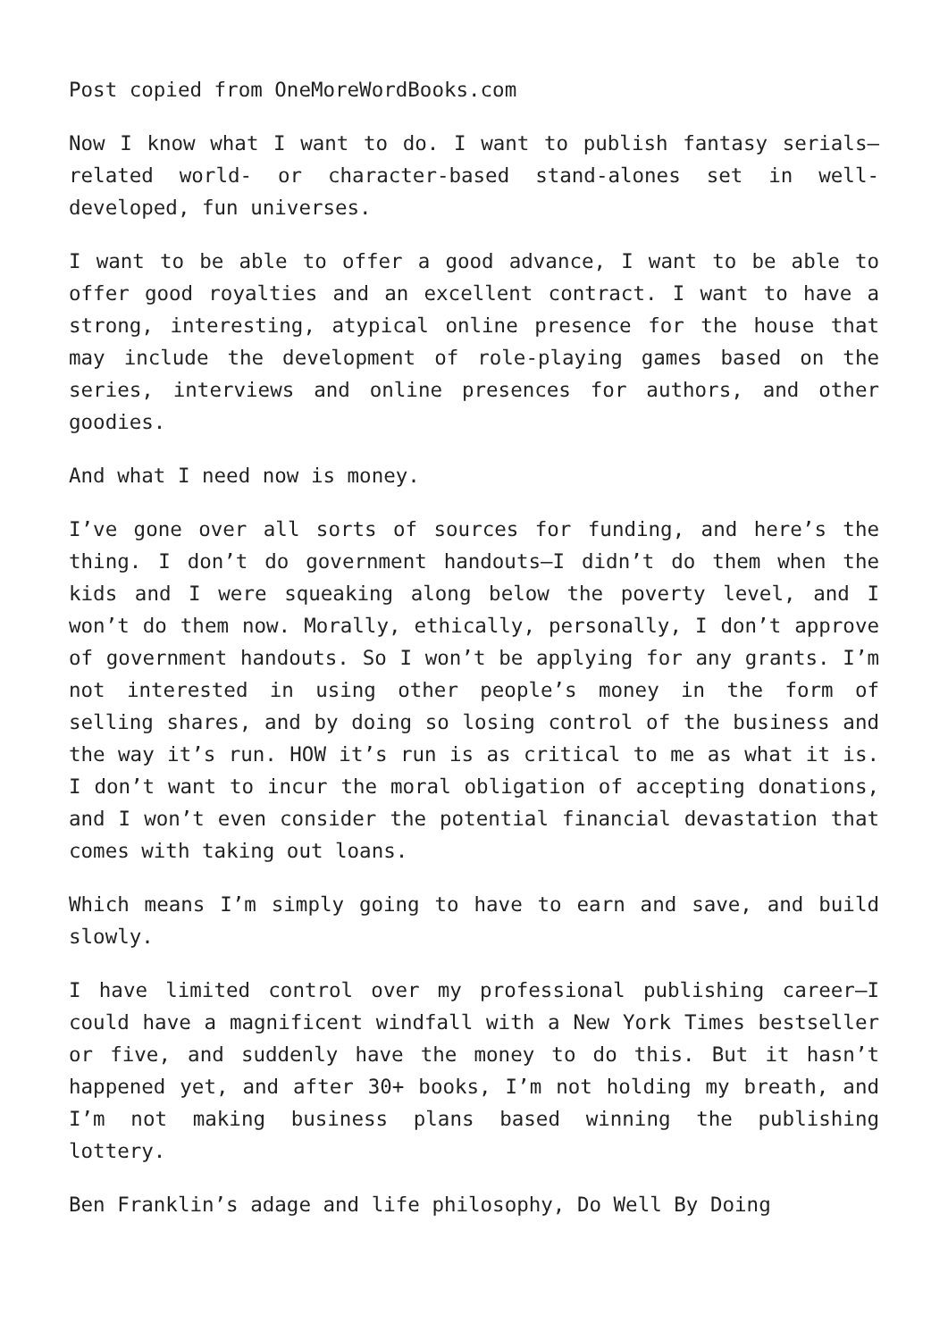Post copied from OneMoreWordBooks.com
Now I know what I want to do. I want to publish fantasy serials—related world- or character-based stand-alones set in well-developed, fun universes.
I want to be able to offer a good advance, I want to be able to offer good royalties and an excellent contract. I want to have a strong, interesting, atypical online presence for the house that may include the development of role-playing games based on the series, interviews and online presences for authors, and other goodies.
And what I need now is money.
I’ve gone over all sorts of sources for funding, and here’s the thing. I don’t do government handouts—I didn’t do them when the kids and I were squeaking along below the poverty level, and I won’t do them now. Morally, ethically, personally, I don’t approve of government handouts. So I won’t be applying for any grants. I’m not interested in using other people’s money in the form of selling shares, and by doing so losing control of the business and the way it’s run. HOW it’s run is as critical to me as what it is. I don’t want to incur the moral obligation of accepting donations, and I won’t even consider the potential financial devastation that comes with taking out loans.
Which means I’m simply going to have to earn and save, and build slowly.
I have limited control over my professional publishing career—I could have a magnificent windfall with a New York Times bestseller or five, and suddenly have the money to do this. But it hasn’t happened yet, and after 30+ books, I’m not holding my breath, and I’m not making business plans based winning the publishing lottery.
Ben Franklin’s adage and life philosophy, Do Well By Doing